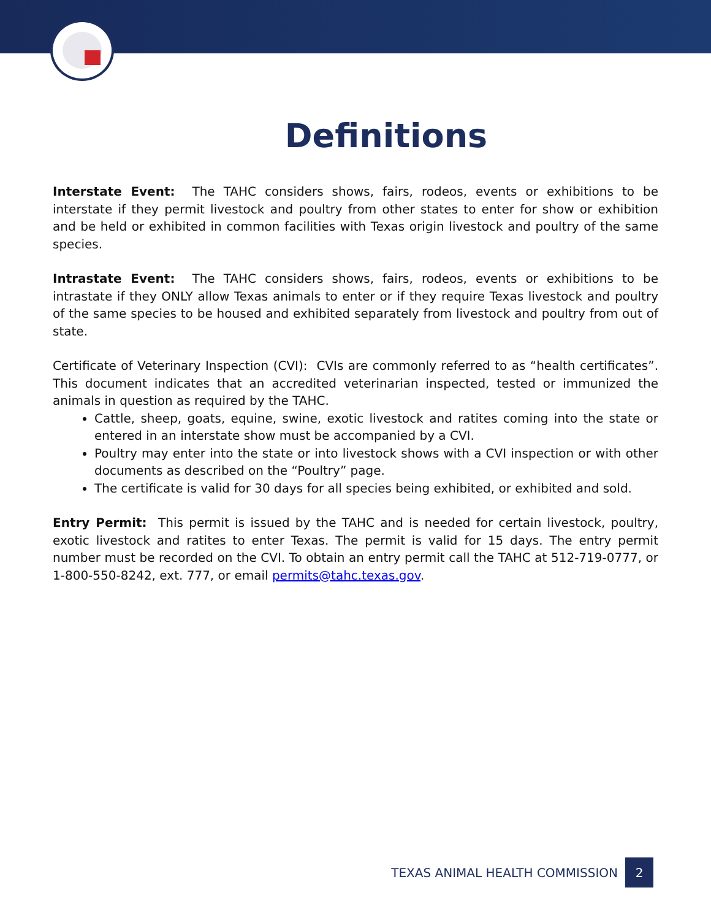Definitions
Interstate Event: The TAHC considers shows, fairs, rodeos, events or exhibitions to be interstate if they permit livestock and poultry from other states to enter for show or exhibition and be held or exhibited in common facilities with Texas origin livestock and poultry of the same species.
Intrastate Event: The TAHC considers shows, fairs, rodeos, events or exhibitions to be intrastate if they ONLY allow Texas animals to enter or if they require Texas livestock and poultry of the same species to be housed and exhibited separately from livestock and poultry from out of state.
Certificate of Veterinary Inspection (CVI): CVIs are commonly referred to as “health certificates”. This document indicates that an accredited veterinarian inspected, tested or immunized the animals in question as required by the TAHC.
Cattle, sheep, goats, equine, swine, exotic livestock and ratites coming into the state or entered in an interstate show must be accompanied by a CVI.
Poultry may enter into the state or into livestock shows with a CVI inspection or with other documents as described on the “Poultry” page.
The certificate is valid for 30 days for all species being exhibited, or exhibited and sold.
Entry Permit: This permit is issued by the TAHC and is needed for certain livestock, poultry, exotic livestock and ratites to enter Texas. The permit is valid for 15 days. The entry permit number must be recorded on the CVI. To obtain an entry permit call the TAHC at 512-719-0777, or 1-800-550-8242, ext. 777, or email permits@tahc.texas.gov.
TEXAS ANIMAL HEALTH COMMISSION 2